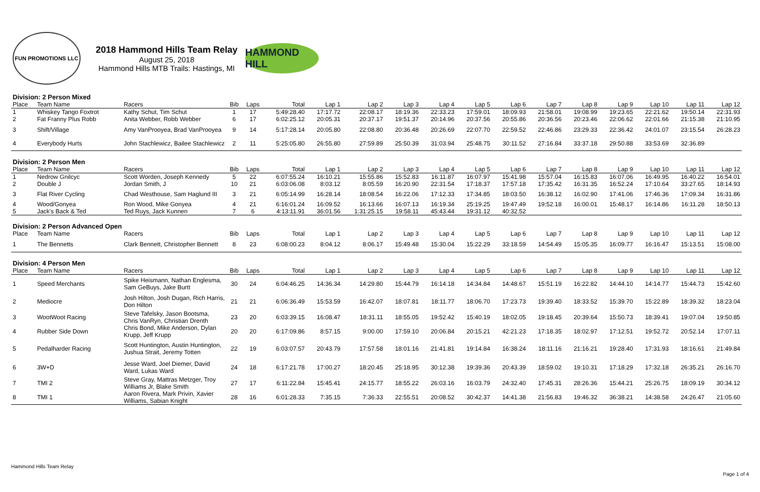FUN PROMOTIONS LLC
2018 Hammond Hills Team Relay
August 25, 2018
Hammond Hills MTB Trails: Hastings, MI
HAMMOND HILL
| Division: 2 Person Mixed | | | | | | | | | | | | | | | | | |
| Place | Team Name | Racers | Bib | Laps | Total | Lap 1 | Lap 2 | Lap 3 | Lap 4 | Lap 5 | Lap 6 | Lap 7 | Lap 8 | Lap 9 | Lap 10 | Lap 11 | Lap 12 |
| 1 | Whiskey Tango Foxtrot | Kathy Schut, Tim Schut | 1 | 17 | 5:49:28.40 | 17:17.72 | 22:08.17 | 18:19.36 | 22:33.23 | 17:59.01 | 18:09.93 | 21:58.01 | 19:08.99 | 19:23.65 | 22:21.62 | 19:50.14 | 22:31.93 |
| 2 | Fat Franny Plus Robb | Anita Webber, Robb Webber | 6 | 17 | 6:02:25.12 | 20:05.31 | 20:37.17 | 19:51.37 | 20:14.96 | 20:37.56 | 20:55.86 | 20:36.56 | 20:23.46 | 22:06.62 | 22:01.66 | 21:15.38 | 21:10.95 |
| 3 | Shift/Village | Amy VanProoyea, Brad VanProoyea | 9 | 14 | 5:17:28.14 | 20:05.80 | 22:08.80 | 20:36.48 | 20:26.69 | 22:07.70 | 22:59.52 | 22:46.86 | 23:29.33 | 22:36.42 | 24:01.07 | 23:15.54 | 26:28.23 |
| 4 | Everybody Hurts | John Stachlewicz, Bailee Stachlewicz | 2 | 11 | 5:25:05.80 | 26:55.80 | 27:59.89 | 25:50.39 | 31:03.94 | 25:48.75 | 30:11.52 | 27:16.84 | 33:37.18 | 29:50.88 | 33:53.69 | 32:36.89 | |
| Division: 2 Person Men | | | | | | | | | | | | | | | | | |
| Place | Team Name | Racers | Bib | Laps | Total | Lap 1 | Lap 2 | Lap 3 | Lap 4 | Lap 5 | Lap 6 | Lap 7 | Lap 8 | Lap 9 | Lap 10 | Lap 11 | Lap 12 |
| 1 | Nedrow Gnilcyc | Scott Worden, Joseph Kennedy | 5 | 22 | 6:07:55.24 | 16:10.21 | 15:55.86 | 15:52.83 | 16:11.87 | 16:07.97 | 15:41.98 | 15:57.04 | 16:15.83 | 16:07.06 | 16:49.95 | 16:40.22 | 16:54.01 |
| 2 | Double J | Jordan Smith, J | 10 | 21 | 6:03:06.08 | 8:03.12 | 8:05.59 | 16:20.90 | 22:31.54 | 17:18.37 | 17:57.18 | 17:35.42 | 16:31.35 | 16:52.24 | 17:10.64 | 33:27.65 | 18:14.93 |
| 3 | Flat River Cycling | Chad Westhouse, Sam Haglund III | 3 | 21 | 6:05:14.99 | 16:28.14 | 18:08.54 | 16:22.06 | 17:12.33 | 17:34.85 | 18:03.50 | 16:38.12 | 16:02.90 | 17:41.06 | 17:46.36 | 17:09.34 | 16:31.86 |
| 4 | Wood/Gonyea | Ron Wood, Mike Gonyea | 4 | 21 | 6:16:01.24 | 16:09.52 | 16:13.66 | 16:07.13 | 16:19.34 | 25:19.25 | 19:47.49 | 19:52.18 | 16:00.01 | 15:48.17 | 16:14.86 | 16:11.28 | 18:50.13 |
| 5 | Jack's Back & Ted | Ted Ruys, Jack Kunnen | 7 | 6 | 4:13:11.91 | 36:01.56 | 1:31:25.15 | 19:58.11 | 45:43.44 | 19:31.12 | 40:32.52 | | | | | | |
| Division: 2 Person Advanced Open | | | | | | | | | | | | | | | | | |
| Place | Team Name | Racers | Bib | Laps | Total | Lap 1 | Lap 2 | Lap 3 | Lap 4 | Lap 5 | Lap 6 | Lap 7 | Lap 8 | Lap 9 | Lap 10 | Lap 11 | Lap 12 |
| 1 | The Bennetts | Clark Bennett, Christopher Bennett | 8 | 23 | 6:08:00.23 | 8:04.12 | 8:06.17 | 15:49.48 | 15:30.04 | 15:22.29 | 33:18.59 | 14:54.49 | 15:05.35 | 16:09.77 | 16:16.47 | 15:13.51 | 15:08.00 |
| Division: 4 Person Men | | | | | | | | | | | | | | | | | |
| Place | Team Name | Racers | Bib | Laps | Total | Lap 1 | Lap 2 | Lap 3 | Lap 4 | Lap 5 | Lap 6 | Lap 7 | Lap 8 | Lap 9 | Lap 10 | Lap 11 | Lap 12 |
| 1 | Speed Merchants | Spike Heismann, Nathan Englesma, Sam GeBuys, Jake Burtt | 30 | 24 | 6:04:46.25 | 14:36.34 | 14:29.80 | 15:44.79 | 16:14.18 | 14:34.84 | 14:48.67 | 15:51.19 | 16:22.82 | 14:44.10 | 14:14.77 | 15:44.73 | 15:42.60 |
| 2 | Mediocre | Josh Hilton, Josh Dugan, Rich Harris, Don Hilton | 21 | 21 | 6:06:36.49 | 15:53.59 | 16:42.07 | 18:07.81 | 18:11.77 | 18:06.70 | 17:23.73 | 19:39.40 | 18:33.52 | 15:39.70 | 15:22.89 | 18:39.32 | 18:23.04 |
| 3 | WootWoot Racing | Steve Tafelsky, Jason Bootsma, Chris VanRyn, Christian Drenth | 23 | 20 | 6:03:39.15 | 16:08.47 | 18:31.11 | 18:55.05 | 19:52.42 | 15:40.19 | 18:02.05 | 19:18.45 | 20:39.64 | 15:50.73 | 18:39.41 | 19:07.04 | 19:50.85 |
| 4 | Rubber Side Down | Chris Bond, Mike Anderson, Dylan Krupp, Jeff Krupp | 20 | 20 | 6:17:09.86 | 8:57.15 | 9:00.00 | 17:59.10 | 20:06.84 | 20:15.21 | 42:21.23 | 17:18.35 | 18:02.97 | 17:12.51 | 19:52.72 | 20:52.14 | 17:07.11 |
| 5 | Pedalharder Racing | Scott Huntington, Austin Huntington, Jushua Strait, Jeremy Totten | 22 | 19 | 6:03:07.57 | 20:43.79 | 17:57.58 | 18:01.16 | 21:41.81 | 19:14.84 | 16:38.24 | 18:11.16 | 21:16.21 | 19:28.40 | 17:31.93 | 18:16.61 | 21:49.84 |
| 6 | 3W+D | Jesse Ward, Joel Diemer, David Ward, Lukas Ward | 24 | 18 | 6:17:21.78 | 17:00.27 | 18:20.45 | 25:18.95 | 30:12.38 | 19:39.36 | 20:43.39 | 18:59.02 | 19:10.31 | 17:18.29 | 17:32.18 | 26:35.21 | 26:16.70 |
| 7 | TMI 2 | Steve Gray, Mattras Metzger, Troy Williams Jr, Blake Smith | 27 | 17 | 6:11:22.84 | 15:45.41 | 24:15.77 | 18:55.22 | 26:03.16 | 16:03.79 | 24:32.40 | 17:45.31 | 28:26.36 | 15:44.21 | 25:26.75 | 18:09.19 | 30:34.12 |
| 8 | TMI 1 | Aaron Rivera, Mark Privin, Xavier Williams, Sabian Knight | 28 | 16 | 6:01:28.33 | 7:35.15 | 7:36.33 | 22:55.51 | 20:08.52 | 30:42.37 | 14:41.38 | 21:56.83 | 19:46.32 | 36:38.21 | 14:38.58 | 24:26.47 | 21:05.60 |
Hammond Hills Team Relay
Page 1 of 4